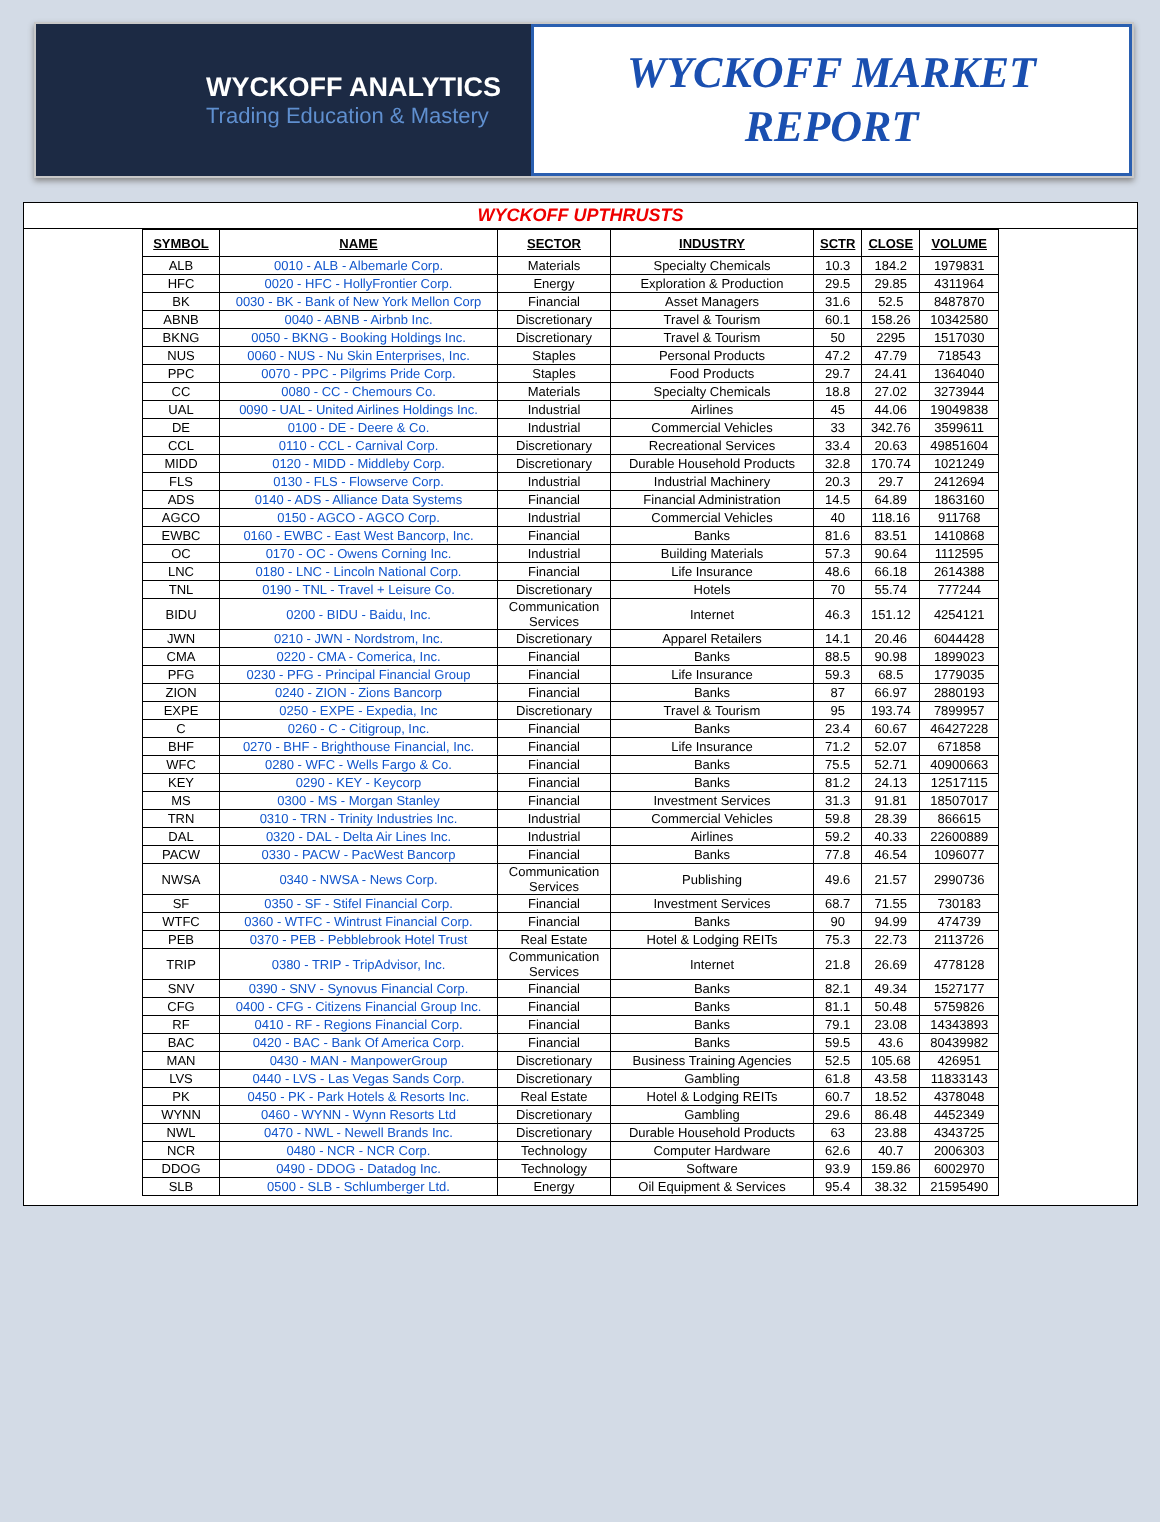WYCKOFF ANALYTICS
Trading Education & Mastery
WYCKOFF MARKET
REPORT
WYCKOFF UPTHRUSTS
| SYMBOL | NAME | SECTOR | INDUSTRY | SCTR | CLOSE | VOLUME |
| --- | --- | --- | --- | --- | --- | --- |
| ALB | 0010 - ALB - Albemarle Corp. | Materials | Specialty Chemicals | 10.3 | 184.2 | 1979831 |
| HFC | 0020 - HFC - HollyFrontier Corp. | Energy | Exploration & Production | 29.5 | 29.85 | 4311964 |
| BK | 0030 - BK - Bank of New York Mellon Corp | Financial | Asset Managers | 31.6 | 52.5 | 8487870 |
| ABNB | 0040 - ABNB - Airbnb Inc. | Discretionary | Travel & Tourism | 60.1 | 158.26 | 10342580 |
| BKNG | 0050 - BKNG - Booking Holdings Inc. | Discretionary | Travel & Tourism | 50 | 2295 | 1517030 |
| NUS | 0060 - NUS - Nu Skin Enterprises, Inc. | Staples | Personal Products | 47.2 | 47.79 | 718543 |
| PPC | 0070 - PPC - Pilgrims Pride Corp. | Staples | Food Products | 29.7 | 24.41 | 1364040 |
| CC | 0080 - CC - Chemours Co. | Materials | Specialty Chemicals | 18.8 | 27.02 | 3273944 |
| UAL | 0090 - UAL - United Airlines Holdings Inc. | Industrial | Airlines | 45 | 44.06 | 19049838 |
| DE | 0100 - DE - Deere & Co. | Industrial | Commercial Vehicles | 33 | 342.76 | 3599611 |
| CCL | 0110 - CCL - Carnival Corp. | Discretionary | Recreational Services | 33.4 | 20.63 | 49851604 |
| MIDD | 0120 - MIDD - Middleby Corp. | Discretionary | Durable Household Products | 32.8 | 170.74 | 1021249 |
| FLS | 0130 - FLS - Flowserve Corp. | Industrial | Industrial Machinery | 20.3 | 29.7 | 2412694 |
| ADS | 0140 - ADS - Alliance Data Systems | Financial | Financial Administration | 14.5 | 64.89 | 1863160 |
| AGCO | 0150 - AGCO - AGCO Corp. | Industrial | Commercial Vehicles | 40 | 118.16 | 911768 |
| EWBC | 0160 - EWBC - East West Bancorp, Inc. | Financial | Banks | 81.6 | 83.51 | 1410868 |
| OC | 0170 - OC - Owens Corning Inc. | Industrial | Building Materials | 57.3 | 90.64 | 1112595 |
| LNC | 0180 - LNC - Lincoln National Corp. | Financial | Life Insurance | 48.6 | 66.18 | 2614388 |
| TNL | 0190 - TNL - Travel + Leisure Co. | Discretionary | Hotels | 70 | 55.74 | 777244 |
| BIDU | 0200 - BIDU - Baidu, Inc. | Communication Services | Internet | 46.3 | 151.12 | 4254121 |
| JWN | 0210 - JWN - Nordstrom, Inc. | Discretionary | Apparel Retailers | 14.1 | 20.46 | 6044428 |
| CMA | 0220 - CMA - Comerica, Inc. | Financial | Banks | 88.5 | 90.98 | 1899023 |
| PFG | 0230 - PFG - Principal Financial Group | Financial | Life Insurance | 59.3 | 68.5 | 1779035 |
| ZION | 0240 - ZION - Zions Bancorp | Financial | Banks | 87 | 66.97 | 2880193 |
| EXPE | 0250 - EXPE - Expedia, Inc | Discretionary | Travel & Tourism | 95 | 193.74 | 7899957 |
| C | 0260 - C - Citigroup, Inc. | Financial | Banks | 23.4 | 60.67 | 46427228 |
| BHF | 0270 - BHF - Brighthouse Financial, Inc. | Financial | Life Insurance | 71.2 | 52.07 | 671858 |
| WFC | 0280 - WFC - Wells Fargo & Co. | Financial | Banks | 75.5 | 52.71 | 40900663 |
| KEY | 0290 - KEY - Keycorp | Financial | Banks | 81.2 | 24.13 | 12517115 |
| MS | 0300 - MS - Morgan Stanley | Financial | Investment Services | 31.3 | 91.81 | 18507017 |
| TRN | 0310 - TRN - Trinity Industries Inc. | Industrial | Commercial Vehicles | 59.8 | 28.39 | 866615 |
| DAL | 0320 - DAL - Delta Air Lines Inc. | Industrial | Airlines | 59.2 | 40.33 | 22600889 |
| PACW | 0330 - PACW - PacWest Bancorp | Financial | Banks | 77.8 | 46.54 | 1096077 |
| NWSA | 0340 - NWSA - News Corp. | Communication Services | Publishing | 49.6 | 21.57 | 2990736 |
| SF | 0350 - SF - Stifel Financial Corp. | Financial | Investment Services | 68.7 | 71.55 | 730183 |
| WTFC | 0360 - WTFC - Wintrust Financial Corp. | Financial | Banks | 90 | 94.99 | 474739 |
| PEB | 0370 - PEB - Pebblebrook Hotel Trust | Real Estate | Hotel & Lodging REITs | 75.3 | 22.73 | 2113726 |
| TRIP | 0380 - TRIP - TripAdvisor, Inc. | Communication Services | Internet | 21.8 | 26.69 | 4778128 |
| SNV | 0390 - SNV - Synovus Financial Corp. | Financial | Banks | 82.1 | 49.34 | 1527177 |
| CFG | 0400 - CFG - Citizens Financial Group Inc. | Financial | Banks | 81.1 | 50.48 | 5759826 |
| RF | 0410 - RF - Regions Financial Corp. | Financial | Banks | 79.1 | 23.08 | 14343893 |
| BAC | 0420 - BAC - Bank Of America Corp. | Financial | Banks | 59.5 | 43.6 | 80439982 |
| MAN | 0430 - MAN - ManpowerGroup | Discretionary | Business Training Agencies | 52.5 | 105.68 | 426951 |
| LVS | 0440 - LVS - Las Vegas Sands Corp. | Discretionary | Gambling | 61.8 | 43.58 | 11833143 |
| PK | 0450 - PK - Park Hotels & Resorts Inc. | Real Estate | Hotel & Lodging REITs | 60.7 | 18.52 | 4378048 |
| WYNN | 0460 - WYNN - Wynn Resorts Ltd | Discretionary | Gambling | 29.6 | 86.48 | 4452349 |
| NWL | 0470 - NWL - Newell Brands Inc. | Discretionary | Durable Household Products | 63 | 23.88 | 4343725 |
| NCR | 0480 - NCR - NCR Corp. | Technology | Computer Hardware | 62.6 | 40.7 | 2006303 |
| DDOG | 0490 - DDOG - Datadog Inc. | Technology | Software | 93.9 | 159.86 | 6002970 |
| SLB | 0500 - SLB - Schlumberger Ltd. | Energy | Oil Equipment & Services | 95.4 | 38.32 | 21595490 |